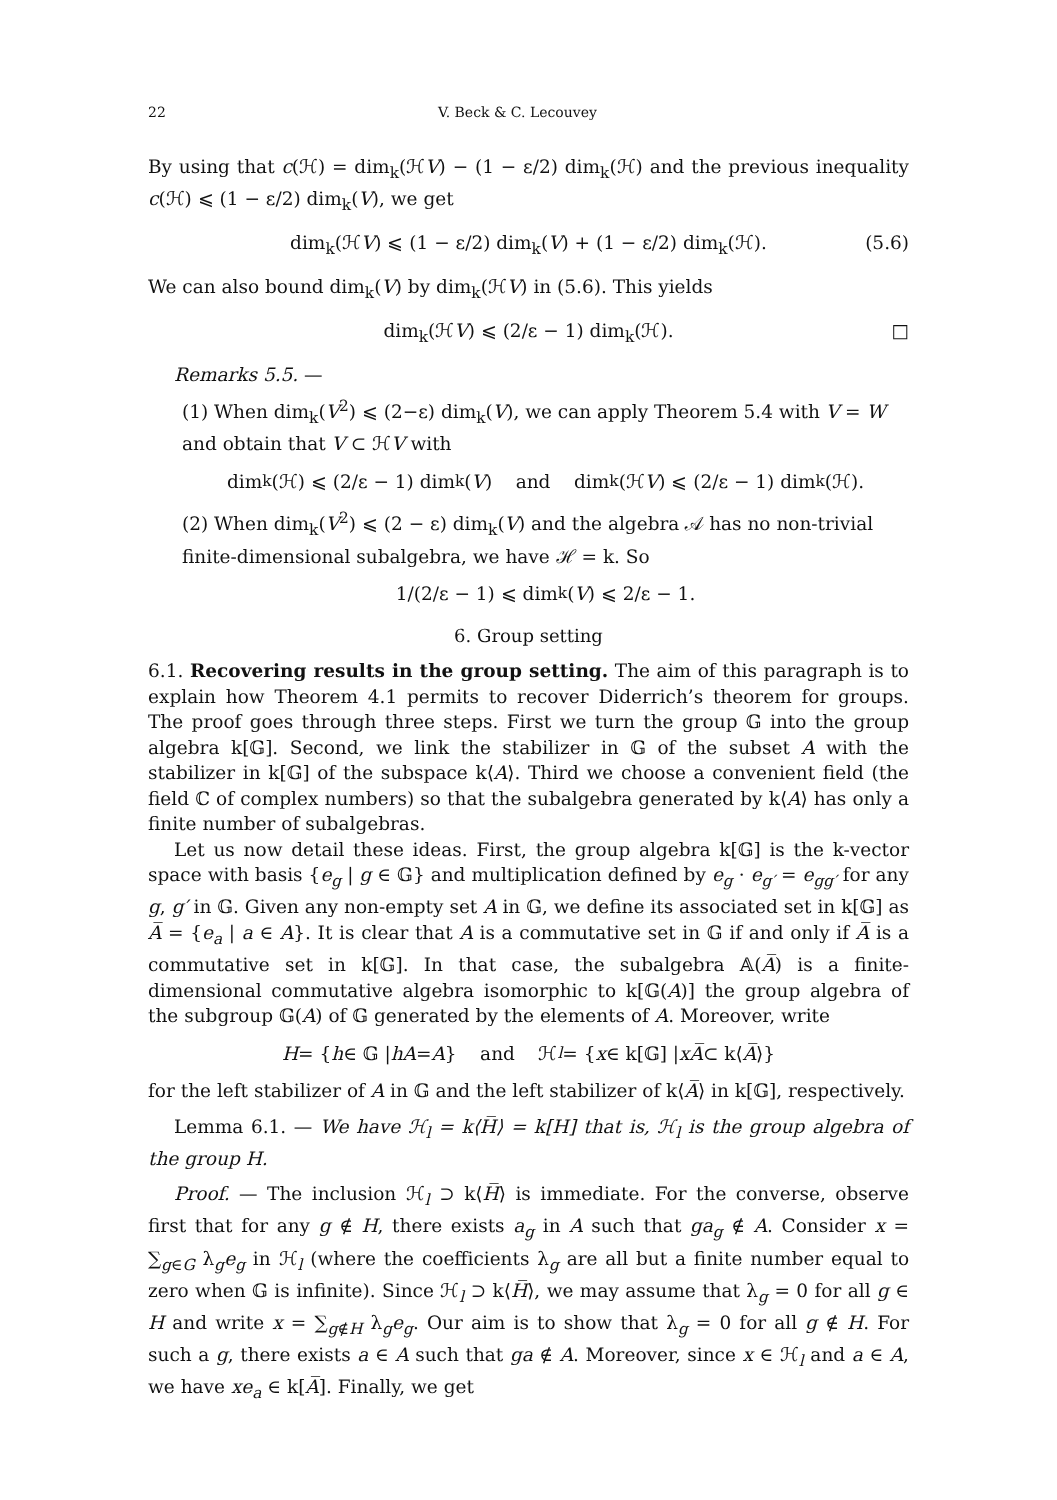22 V. Beck & C. Lecouvey
By using that c(ℋ) = dim<sub>k</sub>(ℋV) − (1 − ε/2) dim<sub>k</sub>(ℋ) and the previous inequality c(ℋ) ⩽ (1 − ε/2) dim<sub>k</sub>(V), we get
dim<sub>k</sub>(ℋV) ⩽ (1 − ε/2) dim<sub>k</sub>(V) + (1 − ε/2) dim<sub>k</sub>(ℋ). (5.6)
We can also bound dim<sub>k</sub>(V) by dim<sub>k</sub>(ℋV) in (5.6). This yields
dim<sub>k</sub>(ℋV) ⩽ (2/ε − 1) dim<sub>k</sub>(ℋ). □
Remarks 5.5. —
(1) When dim<sub>k</sub>(V<sup>2</sup>) ⩽ (2−ε) dim<sub>k</sub>(V), we can apply Theorem 5.4 with V = W and obtain that V ⊂ ℋV with
dim<sub>k</sub>(ℋ) ⩽ (2/ε − 1) dim<sub>k</sub>(V) and dim<sub>k</sub>(ℋ V) ⩽ (2/ε − 1) dim<sub>k</sub>(ℋ).
(2) When dim<sub>k</sub>(V<sup>2</sup>) ⩽ (2 − ε) dim<sub>k</sub>(V) and the algebra 𝒜 has no non-trivial finite-dimensional subalgebra, we have ℋ = k. So
1/(2/ε − 1) ⩽ dim<sub>k</sub>(V) ⩽ 2/ε − 1.
6. Group setting
6.1. Recovering results in the group setting. The aim of this paragraph is to explain how Theorem 4.1 permits to recover Diderrich’s theorem for groups. The proof goes through three steps. First we turn the group 𝔾 into the group algebra k[𝔾]. Second, we link the stabilizer in 𝔾 of the subset A with the stabilizer in k[𝔾] of the subspace k⟨A⟩. Third we choose a convenient field (the field ℂ of complex numbers) so that the subalgebra generated by k⟨A⟩ has only a finite number of subalgebras.
Let us now detail these ideas. First, the group algebra k[𝔾] is the k-vector space with basis {e<sub>g</sub> | g ∈ 𝔾} and multiplication defined by e<sub>g</sub> · e<sub>g′</sub> = e<sub>gg′</sub> for any g, g′ in 𝔾. Given any non-empty set A in 𝔾, we define its associated set in k[𝔾] as A̅ = {e<sub>a</sub> | a ∈ A}. It is clear that A is a commutative set in 𝔾 if and only if A̅ is a commutative set in k[𝔾]. In that case, the subalgebra 𝔸(A̅) is a finite-dimensional commutative algebra isomorphic to k[𝔾(A)] the group algebra of the subgroup 𝔾(A) of 𝔾 generated by the elements of A. Moreover, write
H = { h ∈ 𝔾 | hA = A } and ℋ<sub>l</sub> = { x ∈ k[𝔾] | xA̅ ⊂ k⟨ A̅ ⟩}
for the left stabilizer of A in 𝔾 and the left stabilizer of k⟨A̅⟩ in k[𝔾], respectively.
Lemma 6.1. — We have ℋ<sub>l</sub> = k⟨H̅⟩ = k[H] that is, ℋ<sub>l</sub> is the group algebra of the group H.
Proof. — The inclusion ℋ<sub>l</sub> ⊃ k⟨H̅⟩ is immediate. For the converse, observe first that for any g ∉ H, there exists a<sub>g</sub> in A such that ga<sub>g</sub> ∉ A. Consider x = ∑<sub>g∈G</sub> λ<sub>g</sub>e<sub>g</sub> in ℋ<sub>l</sub> (where the coefficients λ<sub>g</sub> are all but a finite number equal to zero when 𝔾 is infinite). Since ℋ<sub>l</sub> ⊃ k⟨H̅⟩, we may assume that λ<sub>g</sub> = 0 for all g ∈ H and write x = ∑<sub>g∉H</sub> λ<sub>g</sub>e<sub>g</sub>. Our aim is to show that λ<sub>g</sub> = 0 for all g ∉ H. For such a g, there exists a ∈ A such that ga ∉ A. Moreover, since x ∈ ℋ<sub>l</sub> and a ∈ A, we have xe<sub>a</sub> ∈ k[A̅]. Finally, we get